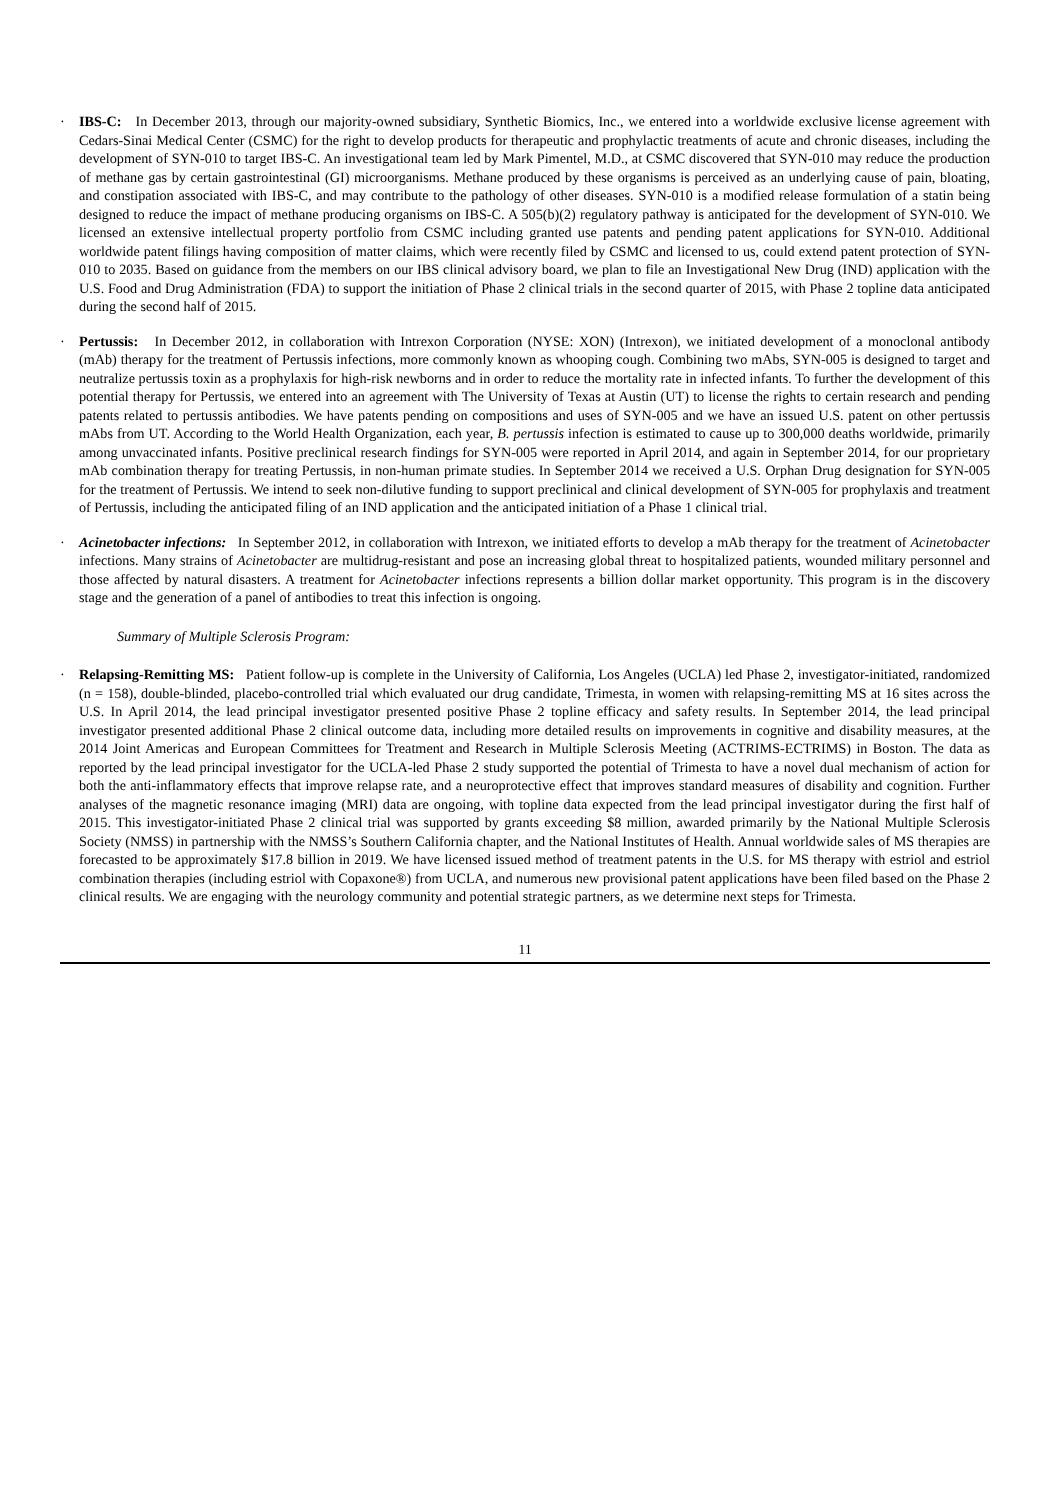· IBS-C: In December 2013, through our majority-owned subsidiary, Synthetic Biomics, Inc., we entered into a worldwide exclusive license agreement with Cedars-Sinai Medical Center (CSMC) for the right to develop products for therapeutic and prophylactic treatments of acute and chronic diseases, including the development of SYN-010 to target IBS-C. An investigational team led by Mark Pimentel, M.D., at CSMC discovered that SYN-010 may reduce the production of methane gas by certain gastrointestinal (GI) microorganisms. Methane produced by these organisms is perceived as an underlying cause of pain, bloating, and constipation associated with IBS-C, and may contribute to the pathology of other diseases. SYN-010 is a modified release formulation of a statin being designed to reduce the impact of methane producing organisms on IBS-C. A 505(b)(2) regulatory pathway is anticipated for the development of SYN-010. We licensed an extensive intellectual property portfolio from CSMC including granted use patents and pending patent applications for SYN-010. Additional worldwide patent filings having composition of matter claims, which were recently filed by CSMC and licensed to us, could extend patent protection of SYN-010 to 2035. Based on guidance from the members on our IBS clinical advisory board, we plan to file an Investigational New Drug (IND) application with the U.S. Food and Drug Administration (FDA) to support the initiation of Phase 2 clinical trials in the second quarter of 2015, with Phase 2 topline data anticipated during the second half of 2015.
· Pertussis: In December 2012, in collaboration with Intrexon Corporation (NYSE: XON) (Intrexon), we initiated development of a monoclonal antibody (mAb) therapy for the treatment of Pertussis infections, more commonly known as whooping cough. Combining two mAbs, SYN-005 is designed to target and neutralize pertussis toxin as a prophylaxis for high-risk newborns and in order to reduce the mortality rate in infected infants. To further the development of this potential therapy for Pertussis, we entered into an agreement with The University of Texas at Austin (UT) to license the rights to certain research and pending patents related to pertussis antibodies. We have patents pending on compositions and uses of SYN-005 and we have an issued U.S. patent on other pertussis mAbs from UT. According to the World Health Organization, each year, B. pertussis infection is estimated to cause up to 300,000 deaths worldwide, primarily among unvaccinated infants. Positive preclinical research findings for SYN-005 were reported in April 2014, and again in September 2014, for our proprietary mAb combination therapy for treating Pertussis, in non-human primate studies. In September 2014 we received a U.S. Orphan Drug designation for SYN-005 for the treatment of Pertussis. We intend to seek non-dilutive funding to support preclinical and clinical development of SYN-005 for prophylaxis and treatment of Pertussis, including the anticipated filing of an IND application and the anticipated initiation of a Phase 1 clinical trial.
· Acinetobacter infections: In September 2012, in collaboration with Intrexon, we initiated efforts to develop a mAb therapy for the treatment of Acinetobacter infections. Many strains of Acinetobacter are multidrug-resistant and pose an increasing global threat to hospitalized patients, wounded military personnel and those affected by natural disasters. A treatment for Acinetobacter infections represents a billion dollar market opportunity. This program is in the discovery stage and the generation of a panel of antibodies to treat this infection is ongoing.
Summary of Multiple Sclerosis Program:
· Relapsing-Remitting MS: Patient follow-up is complete in the University of California, Los Angeles (UCLA) led Phase 2, investigator-initiated, randomized (n = 158), double-blinded, placebo-controlled trial which evaluated our drug candidate, Trimesta, in women with relapsing-remitting MS at 16 sites across the U.S. In April 2014, the lead principal investigator presented positive Phase 2 topline efficacy and safety results. In September 2014, the lead principal investigator presented additional Phase 2 clinical outcome data, including more detailed results on improvements in cognitive and disability measures, at the 2014 Joint Americas and European Committees for Treatment and Research in Multiple Sclerosis Meeting (ACTRIMS-ECTRIMS) in Boston. The data as reported by the lead principal investigator for the UCLA-led Phase 2 study supported the potential of Trimesta to have a novel dual mechanism of action for both the anti-inflammatory effects that improve relapse rate, and a neuroprotective effect that improves standard measures of disability and cognition. Further analyses of the magnetic resonance imaging (MRI) data are ongoing, with topline data expected from the lead principal investigator during the first half of 2015. This investigator-initiated Phase 2 clinical trial was supported by grants exceeding $8 million, awarded primarily by the National Multiple Sclerosis Society (NMSS) in partnership with the NMSS’s Southern California chapter, and the National Institutes of Health. Annual worldwide sales of MS therapies are forecasted to be approximately $17.8 billion in 2019. We have licensed issued method of treatment patents in the U.S. for MS therapy with estriol and estriol combination therapies (including estriol with Copaxone®) from UCLA, and numerous new provisional patent applications have been filed based on the Phase 2 clinical results. We are engaging with the neurology community and potential strategic partners, as we determine next steps for Trimesta.
11